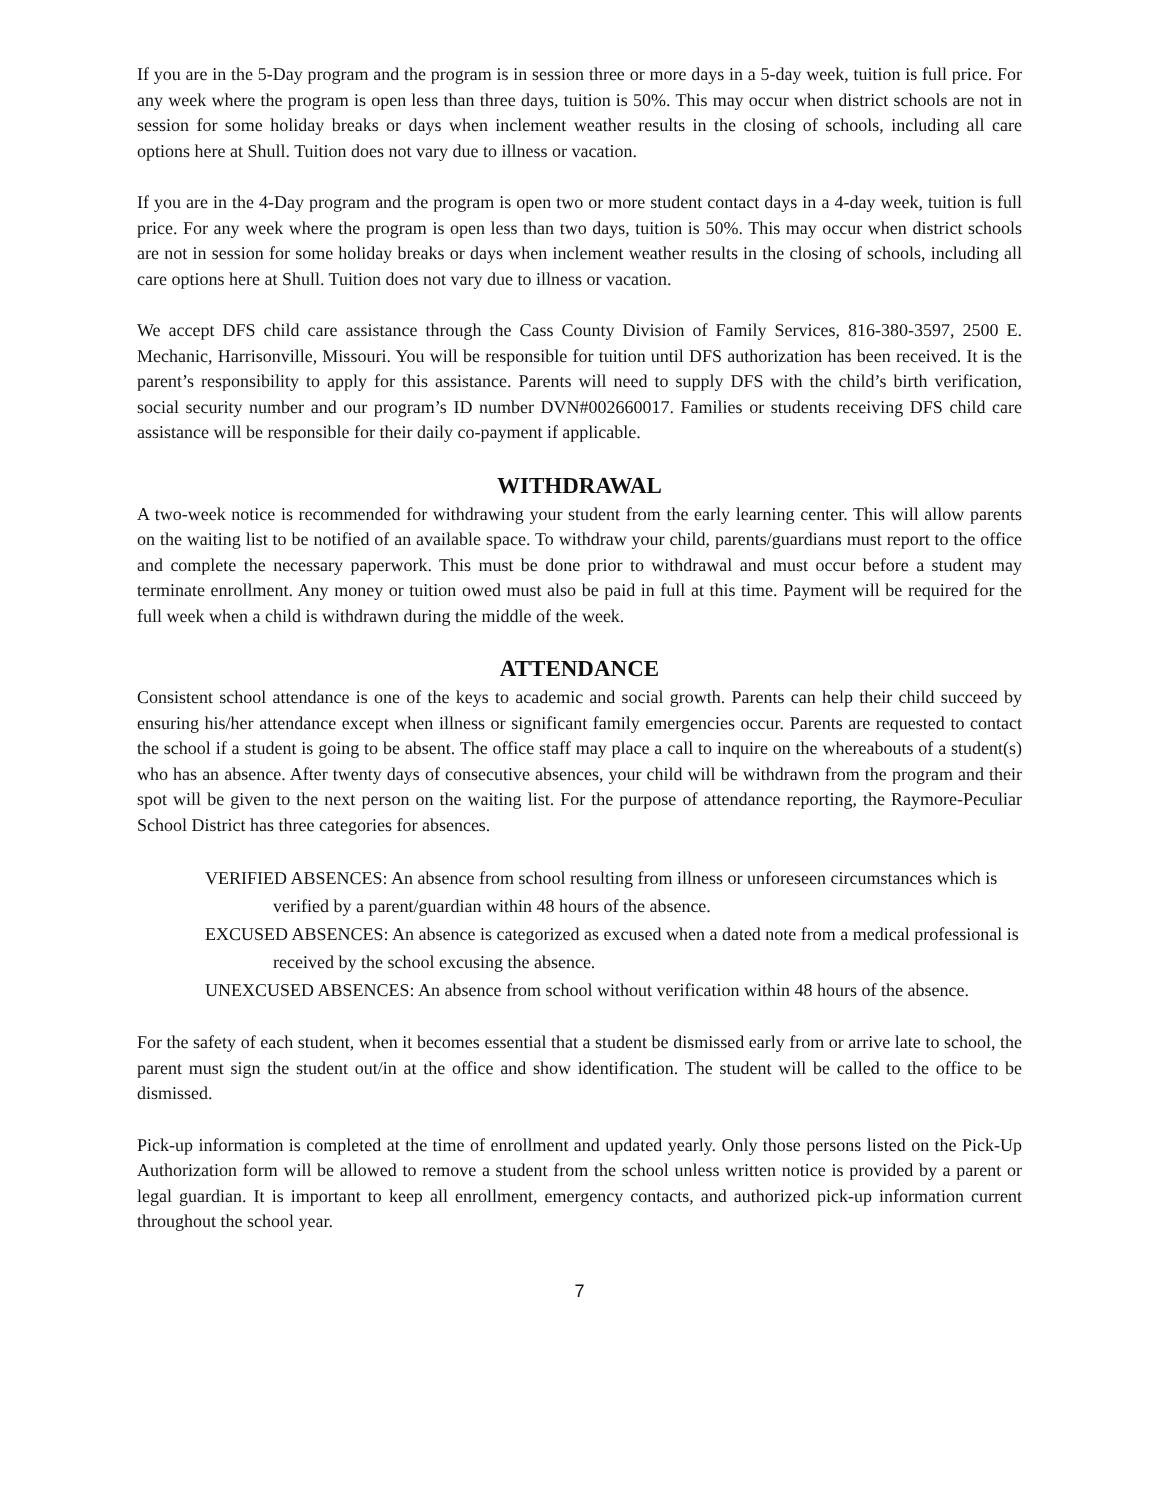If you are in the 5-Day program and the program is in session three or more days in a 5-day week, tuition is full price. For any week where the program is open less than three days, tuition is 50%. This may occur when district schools are not in session for some holiday breaks or days when inclement weather results in the closing of schools, including all care options here at Shull. Tuition does not vary due to illness or vacation.
If you are in the 4-Day program and the program is open two or more student contact days in a 4-day week, tuition is full price. For any week where the program is open less than two days, tuition is 50%. This may occur when district schools are not in session for some holiday breaks or days when inclement weather results in the closing of schools, including all care options here at Shull. Tuition does not vary due to illness or vacation.
We accept DFS child care assistance through the Cass County Division of Family Services, 816-380-3597, 2500 E. Mechanic, Harrisonville, Missouri. You will be responsible for tuition until DFS authorization has been received. It is the parent’s responsibility to apply for this assistance. Parents will need to supply DFS with the child’s birth verification, social security number and our program’s ID number DVN#002660017. Families or students receiving DFS child care assistance will be responsible for their daily co-payment if applicable.
WITHDRAWAL
A two-week notice is recommended for withdrawing your student from the early learning center. This will allow parents on the waiting list to be notified of an available space. To withdraw your child, parents/guardians must report to the office and complete the necessary paperwork. This must be done prior to withdrawal and must occur before a student may terminate enrollment. Any money or tuition owed must also be paid in full at this time. Payment will be required for the full week when a child is withdrawn during the middle of the week.
ATTENDANCE
Consistent school attendance is one of the keys to academic and social growth. Parents can help their child succeed by ensuring his/her attendance except when illness or significant family emergencies occur. Parents are requested to contact the school if a student is going to be absent. The office staff may place a call to inquire on the whereabouts of a student(s) who has an absence. After twenty days of consecutive absences, your child will be withdrawn from the program and their spot will be given to the next person on the waiting list. For the purpose of attendance reporting, the Raymore-Peculiar School District has three categories for absences.
VERIFIED ABSENCES: An absence from school resulting from illness or unforeseen circumstances which is verified by a parent/guardian within 48 hours of the absence.
EXCUSED ABSENCES: An absence is categorized as excused when a dated note from a medical professional is received by the school excusing the absence.
UNEXCUSED ABSENCES: An absence from school without verification within 48 hours of the absence.
For the safety of each student, when it becomes essential that a student be dismissed early from or arrive late to school, the parent must sign the student out/in at the office and show identification. The student will be called to the office to be dismissed.
Pick-up information is completed at the time of enrollment and updated yearly. Only those persons listed on the Pick-Up Authorization form will be allowed to remove a student from the school unless written notice is provided by a parent or legal guardian. It is important to keep all enrollment, emergency contacts, and authorized pick-up information current throughout the school year.
7